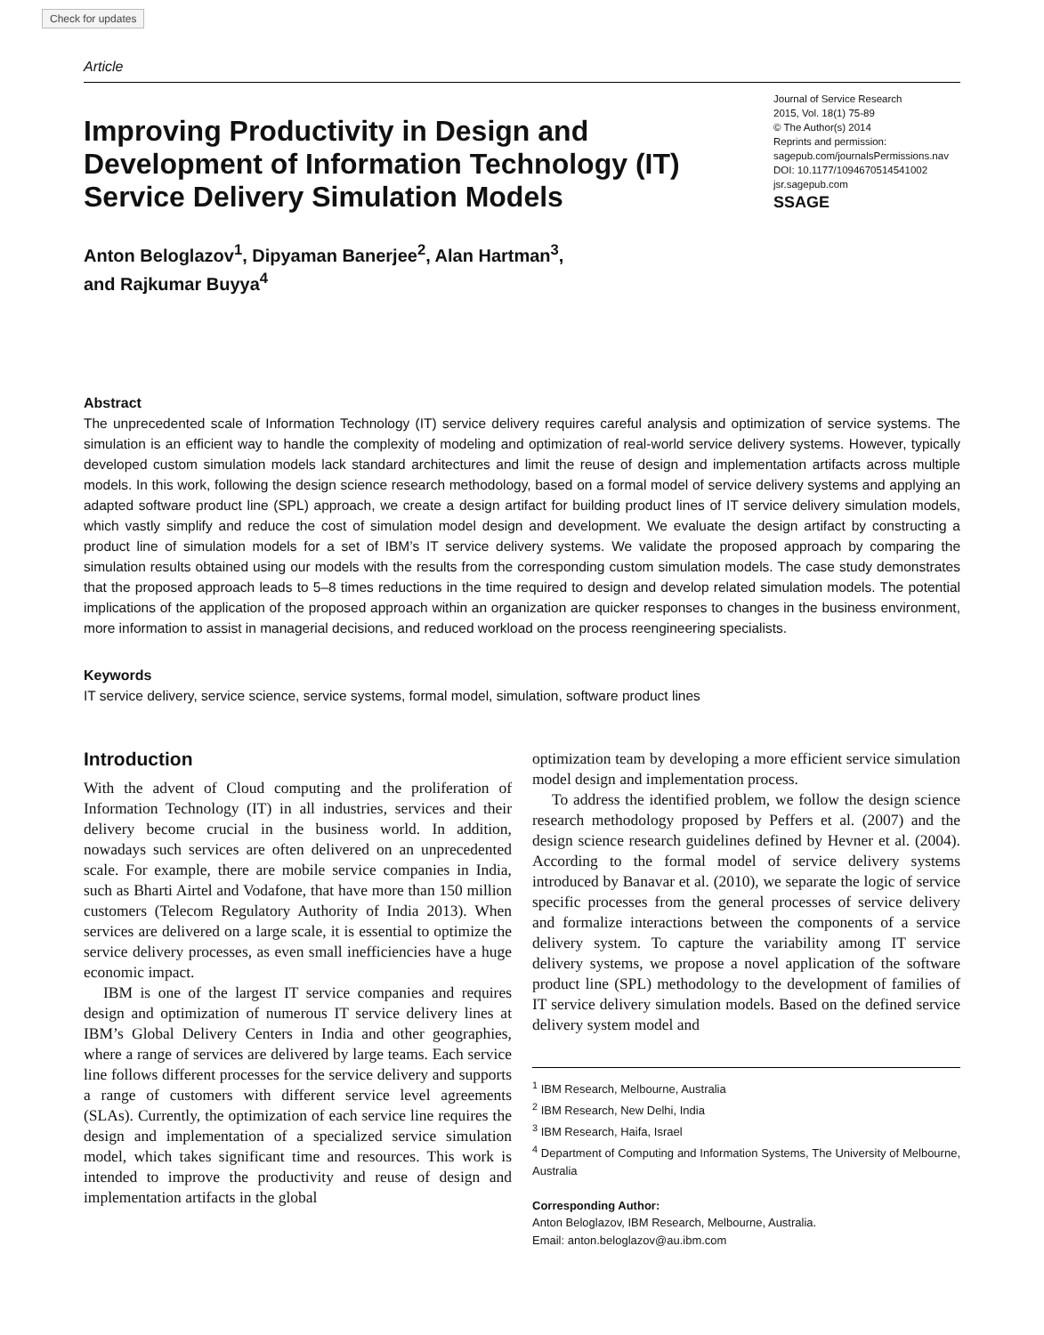Check for updates
Article
Improving Productivity in Design and Development of Information Technology (IT) Service Delivery Simulation Models
Anton Beloglazov<sup>1</sup>, Dipyaman Banerjee<sup>2</sup>, Alan Hartman<sup>3</sup>,
and Rajkumar Buyya<sup>4</sup>
Journal of Service Research
2015, Vol. 18(1) 75-89
© The Author(s) 2014
Reprints and permission:
sagepub.com/journalsPermissions.nav
DOI: 10.1177/1094670514541002
jsr.sagepub.com
SSAGE
Abstract
The unprecedented scale of Information Technology (IT) service delivery requires careful analysis and optimization of service systems. The simulation is an efficient way to handle the complexity of modeling and optimization of real-world service delivery systems. However, typically developed custom simulation models lack standard architectures and limit the reuse of design and implementation artifacts across multiple models. In this work, following the design science research methodology, based on a formal model of service delivery systems and applying an adapted software product line (SPL) approach, we create a design artifact for building product lines of IT service delivery simulation models, which vastly simplify and reduce the cost of simulation model design and development. We evaluate the design artifact by constructing a product line of simulation models for a set of IBM’s IT service delivery systems. We validate the proposed approach by comparing the simulation results obtained using our models with the results from the corresponding custom simulation models. The case study demonstrates that the proposed approach leads to 5–8 times reductions in the time required to design and develop related simulation models. The potential implications of the application of the proposed approach within an organization are quicker responses to changes in the business environment, more information to assist in managerial decisions, and reduced workload on the process reengineering specialists.
Keywords
IT service delivery, service science, service systems, formal model, simulation, software product lines
Introduction
With the advent of Cloud computing and the proliferation of Information Technology (IT) in all industries, services and their delivery become crucial in the business world. In addition, nowadays such services are often delivered on an unprecedented scale. For example, there are mobile service companies in India, such as Bharti Airtel and Vodafone, that have more than 150 million customers (Telecom Regulatory Authority of India 2013). When services are delivered on a large scale, it is essential to optimize the service delivery processes, as even small inefficiencies have a huge economic impact.
IBM is one of the largest IT service companies and requires design and optimization of numerous IT service delivery lines at IBM’s Global Delivery Centers in India and other geographies, where a range of services are delivered by large teams. Each service line follows different processes for the service delivery and supports a range of customers with different service level agreements (SLAs). Currently, the optimization of each service line requires the design and implementation of a specialized service simulation model, which takes significant time and resources. This work is intended to improve the productivity and reuse of design and implementation artifacts in the global
optimization team by developing a more efficient service simulation model design and implementation process.
To address the identified problem, we follow the design science research methodology proposed by Peffers et al. (2007) and the design science research guidelines defined by Hevner et al. (2004). According to the formal model of service delivery systems introduced by Banavar et al. (2010), we separate the logic of service specific processes from the general processes of service delivery and formalize interactions between the components of a service delivery system. To capture the variability among IT service delivery systems, we propose a novel application of the software product line (SPL) methodology to the development of families of IT service delivery simulation models. Based on the defined service delivery system model and
<sup>1</sup> IBM Research, Melbourne, Australia
<sup>2</sup> IBM Research, New Delhi, India
<sup>3</sup> IBM Research, Haifa, Israel
<sup>4</sup> Department of Computing and Information Systems, The University of Melbourne, Australia
Corresponding Author:
Anton Beloglazov, IBM Research, Melbourne, Australia.
Email: anton.beloglazov@au.ibm.com